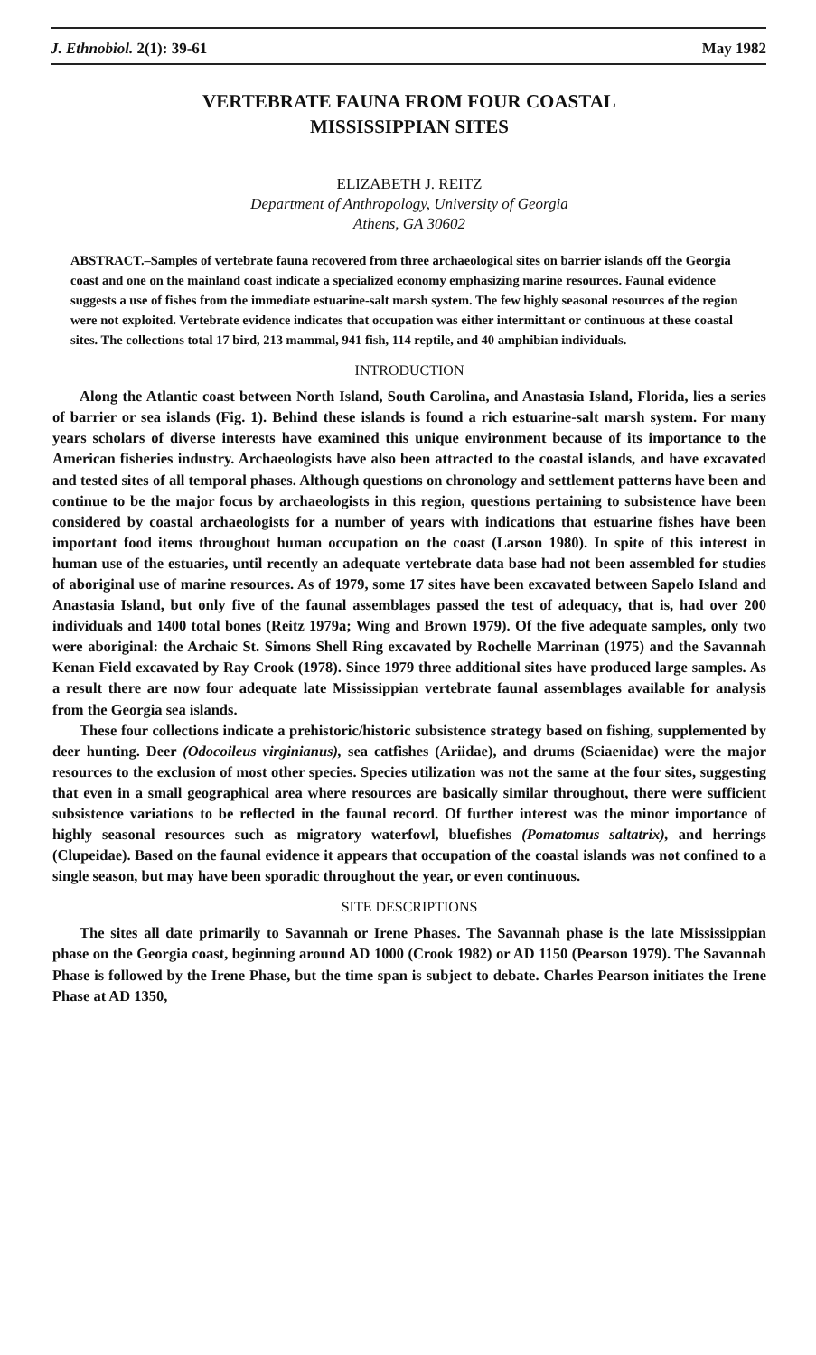J. Ethnobiol. 2(1): 39-61 May 1982
VERTEBRATE FAUNA FROM FOUR COASTAL
MISSISSIPPIAN SITES
ELIZABETH J. REITZ
Department of Anthropology, University of Georgia
Athens, GA 30602
ABSTRACT.–Samples of vertebrate fauna recovered from three archaeological sites on barrier islands off the Georgia coast and one on the mainland coast indicate a specialized economy emphasizing marine resources. Faunal evidence suggests a use of fishes from the immediate estuarine-salt marsh system. The few highly seasonal resources of the region were not exploited. Vertebrate evidence indicates that occupation was either intermittant or continuous at these coastal sites. The collections total 17 bird, 213 mammal, 941 fish, 114 reptile, and 40 amphibian individuals.
INTRODUCTION
Along the Atlantic coast between North Island, South Carolina, and Anastasia Island, Florida, lies a series of barrier or sea islands (Fig. 1). Behind these islands is found a rich estuarine-salt marsh system. For many years scholars of diverse interests have examined this unique environment because of its importance to the American fisheries industry. Archaeologists have also been attracted to the coastal islands, and have excavated and tested sites of all temporal phases. Although questions on chronology and settlement patterns have been and continue to be the major focus by archaeologists in this region, questions pertaining to subsistence have been considered by coastal archaeologists for a number of years with indications that estuarine fishes have been important food items throughout human occupation on the coast (Larson 1980). In spite of this interest in human use of the estuaries, until recently an adequate vertebrate data base had not been assembled for studies of aboriginal use of marine resources. As of 1979, some 17 sites have been excavated between Sapelo Island and Anastasia Island, but only five of the faunal assemblages passed the test of adequacy, that is, had over 200 individuals and 1400 total bones (Reitz 1979a; Wing and Brown 1979). Of the five adequate samples, only two were aboriginal: the Archaic St. Simons Shell Ring excavated by Rochelle Marrinan (1975) and the Savannah Kenan Field excavated by Ray Crook (1978). Since 1979 three additional sites have produced large samples. As a result there are now four adequate late Mississippian vertebrate faunal assemblages available for analysis from the Georgia sea islands.
These four collections indicate a prehistoric/historic subsistence strategy based on fishing, supplemented by deer hunting. Deer (Odocoileus virginianus), sea catfishes (Ariidae), and drums (Sciaenidae) were the major resources to the exclusion of most other species. Species utilization was not the same at the four sites, suggesting that even in a small geographical area where resources are basically similar throughout, there were sufficient subsistence variations to be reflected in the faunal record. Of further interest was the minor importance of highly seasonal resources such as migratory waterfowl, bluefishes (Pomatomus saltatrix), and herrings (Clupeidae). Based on the faunal evidence it appears that occupation of the coastal islands was not confined to a single season, but may have been sporadic throughout the year, or even continuous.
SITE DESCRIPTIONS
The sites all date primarily to Savannah or Irene Phases. The Savannah phase is the late Mississippian phase on the Georgia coast, beginning around AD 1000 (Crook 1982) or AD 1150 (Pearson 1979). The Savannah Phase is followed by the Irene Phase, but the time span is subject to debate. Charles Pearson initiates the Irene Phase at AD 1350,